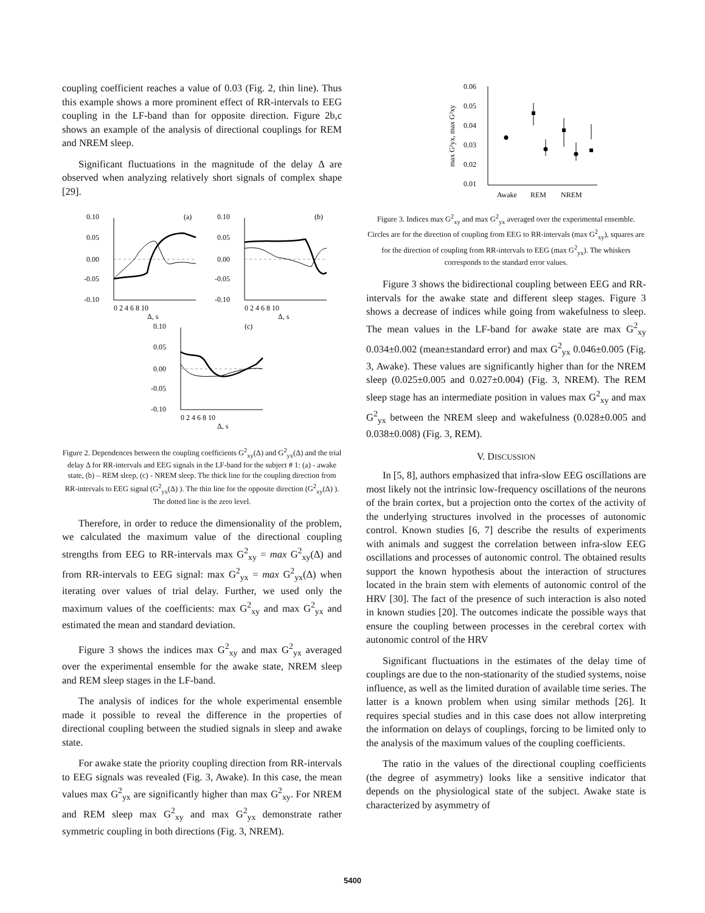coupling coefficient reaches a value of 0.03 (Fig. 2, thin line). Thus this example shows a more prominent effect of RR-intervals to EEG coupling in the LF-band than for opposite direction. Figure 2b,c shows an example of the analysis of directional couplings for REM and NREM sleep.
Significant fluctuations in the magnitude of the delay Δ are observed when analyzing relatively short signals of complex shape [29].
0.10
0.05
0.00
-0.05
-0.10
0 2 4 6 8 10
Δ, s
(a)
0.10
0.05
0.00
-0.05
-0.10
0 2 4 6 8 10
Δ, s
(b)
0.10
0.05
0.00
-0.05
-0.10
0 2 4 6 8 10
Δ, s
(c)
Figure 2. Dependences between the coupling coefficients G<sup>2</sup><sub>xy</sub>(Δ) and G<sup>2</sup><sub>yx</sub>(Δ) and the trial delay Δ for RR-intervals and EEG signals in the LF-band for the subject # 1: (a) - awake state, (b) – REM sleep, (c) - NREM sleep. The thick line for the coupling direction from RR-intervals to EEG signal (G<sup>2</sup><sub>yx</sub>(Δ) ). The thin line for the opposite direction (G<sup>2</sup><sub>xy</sub>(Δ) ). The dotted line is the zero level.
Therefore, in order to reduce the dimensionality of the problem, we calculated the maximum value of the directional coupling strengths from EEG to RR-intervals max G<sup>2</sup><sub>xy</sub> = max G<sup>2</sup><sub>xy</sub>(Δ) and from RR-intervals to EEG signal: max G<sup>2</sup><sub>yx</sub> = max G<sup>2</sup><sub>yx</sub>(Δ) when iterating over values of trial delay. Further, we used only the maximum values of the coefficients: max G<sup>2</sup><sub>xy</sub> and max G<sup>2</sup><sub>yx</sub> and estimated the mean and standard deviation.
Figure 3 shows the indices max G<sup>2</sup><sub>xy</sub> and max G<sup>2</sup><sub>yx</sub> averaged over the experimental ensemble for the awake state, NREM sleep and REM sleep stages in the LF-band.
The analysis of indices for the whole experimental ensemble made it possible to reveal the difference in the properties of directional coupling between the studied signals in sleep and awake state.
For awake state the priority coupling direction from RR-intervals to EEG signals was revealed (Fig. 3, Awake). In this case, the mean values max G<sup>2</sup><sub>yx</sub> are significantly higher than max G<sup>2</sup><sub>xy</sub>. For NREM and REM sleep max G<sup>2</sup><sub>xy</sub> and max G<sup>2</sup><sub>yx</sub> demonstrate rather symmetric coupling in both directions (Fig. 3, NREM).
0.06
0.05
0.04
0.03
0.02
0.01
Awake
REM
NREM
max G²yx, max G²xy
Figure 3. Indices max G<sup>2</sup><sub>xy</sub> and max G<sup>2</sup><sub>yx</sub> averaged over the experimental ensemble. Circles are for the direction of coupling from EEG to RR-intervals (max G<sup>2</sup><sub>xy</sub>), squares are for the direction of coupling from RR-intervals to EEG (max G<sup>2</sup><sub>yx</sub>). The whiskers corresponds to the standard error values.
Figure 3 shows the bidirectional coupling between EEG and RR-intervals for the awake state and different sleep stages. Figure 3 shows a decrease of indices while going from wakefulness to sleep. The mean values in the LF-band for awake state are max G<sup>2</sup><sub>xy</sub> 0.034±0.002 (mean±standard error) and max G<sup>2</sup><sub>yx</sub> 0.046±0.005 (Fig. 3, Awake). These values are significantly higher than for the NREM sleep (0.025±0.005 and 0.027±0.004) (Fig. 3, NREM). The REM sleep stage has an intermediate position in values max G<sup>2</sup><sub>xy</sub> and max G<sup>2</sup><sub>yx</sub> between the NREM sleep and wakefulness (0.028±0.005 and 0.038±0.008) (Fig. 3, REM).
V. DISCUSSION
In [5, 8], authors emphasized that infra-slow EEG oscillations are most likely not the intrinsic low-frequency oscillations of the neurons of the brain cortex, but a projection onto the cortex of the activity of the underlying structures involved in the processes of autonomic control. Known studies [6, 7] describe the results of experiments with animals and suggest the correlation between infra-slow EEG oscillations and processes of autonomic control. The obtained results support the known hypothesis about the interaction of structures located in the brain stem with elements of autonomic control of the HRV [30]. The fact of the presence of such interaction is also noted in known studies [20]. The outcomes indicate the possible ways that ensure the coupling between processes in the cerebral cortex with autonomic control of the HRV
Significant fluctuations in the estimates of the delay time of couplings are due to the non-stationarity of the studied systems, noise influence, as well as the limited duration of available time series. The latter is a known problem when using similar methods [26]. It requires special studies and in this case does not allow interpreting the information on delays of couplings, forcing to be limited only to the analysis of the maximum values of the coupling coefficients.
The ratio in the values of the directional coupling coefficients (the degree of asymmetry) looks like a sensitive indicator that depends on the physiological state of the subject. Awake state is characterized by asymmetry of
5400